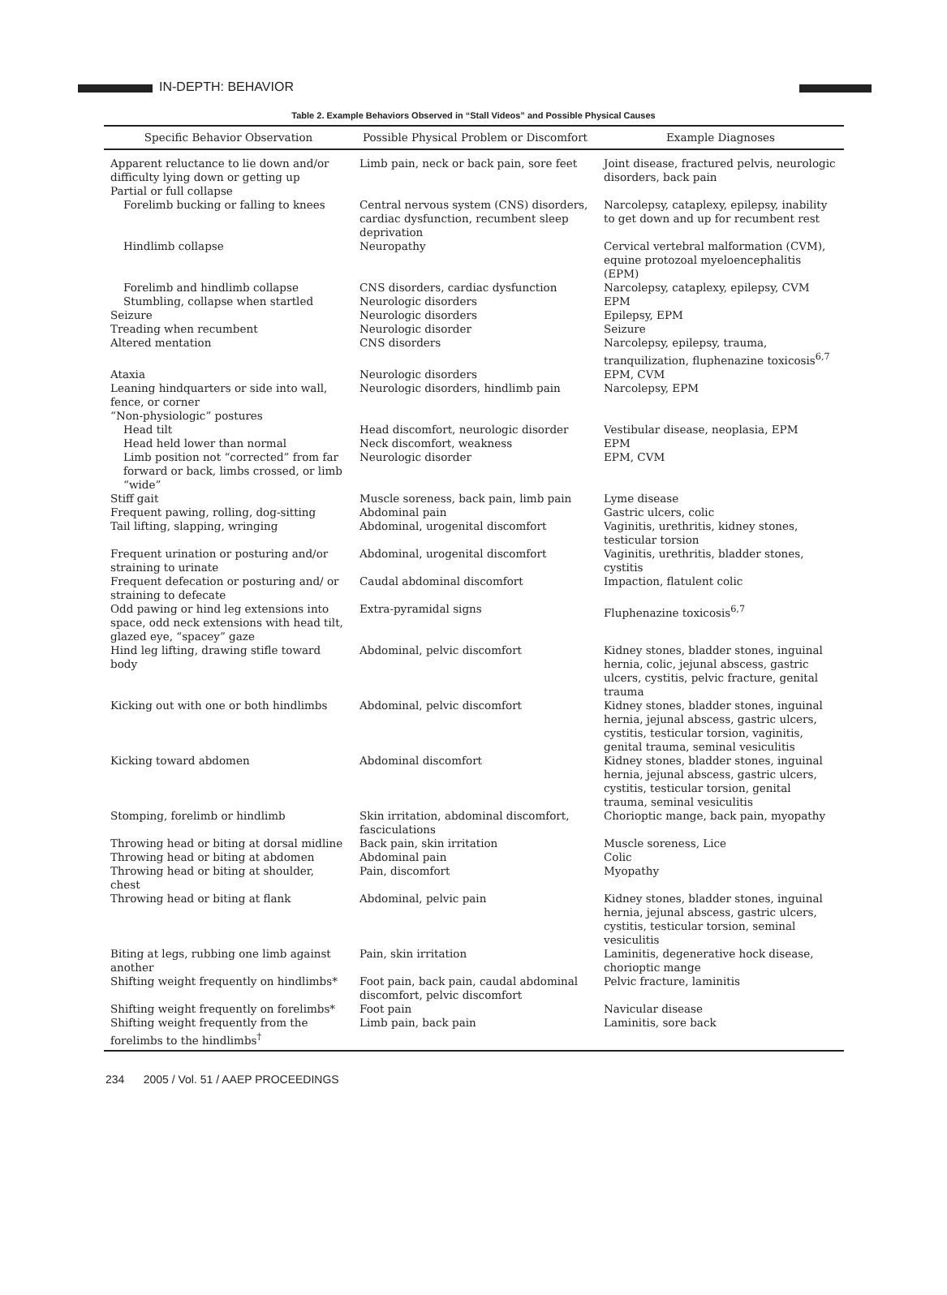IN-DEPTH: BEHAVIOR
Table 2. Example Behaviors Observed in “Stall Videos” and Possible Physical Causes
| Specific Behavior Observation | Possible Physical Problem or Discomfort | Example Diagnoses |
| --- | --- | --- |
| Apparent reluctance to lie down and/or difficulty lying down or getting up | Limb pain, neck or back pain, sore feet | Joint disease, fractured pelvis, neurologic disorders, back pain |
| Partial or full collapse | | |
| Forelimb bucking or falling to knees | Central nervous system (CNS) disorders, cardiac dysfunction, recumbent sleep deprivation | Narcolepsy, cataplexy, epilepsy, inability to get down and up for recumbent rest |
| Hindlimb collapse | Neuropathy | Cervical vertebral malformation (CVM), equine protozoal myeloencephalitis (EPM) |
| Forelimb and hindlimb collapse | CNS disorders, cardiac dysfunction | Narcolepsy, cataplexy, epilepsy, CVM |
| Stumbling, collapse when startled | Neurologic disorders | EPM |
| Seizure | Neurologic disorders | Epilepsy, EPM |
| Treading when recumbent | Neurologic disorder | Seizure |
| Altered mentation | CNS disorders | Narcolepsy, epilepsy, trauma, tranquilization, fluphenazine toxicosis<sup>6,7</sup> |
| Ataxia | Neurologic disorders | EPM, CVM |
| Leaning hindquarters or side into wall, fence, or corner | Neurologic disorders, hindlimb pain | Narcolepsy, EPM |
| “Non-physiologic” postures | | |
| Head tilt | Head discomfort, neurologic disorder | Vestibular disease, neoplasia, EPM |
| Head held lower than normal | Neck discomfort, weakness | EPM |
| Limb position not “corrected” from far forward or back, limbs crossed, or limb “wide” | Neurologic disorder | EPM, CVM |
| Stiff gait | Muscle soreness, back pain, limb pain | Lyme disease |
| Frequent pawing, rolling, dog-sitting | Abdominal pain | Gastric ulcers, colic |
| Tail lifting, slapping, wringing | Abdominal, urogenital discomfort | Vaginitis, urethritis, kidney stones, testicular torsion |
| Frequent urination or posturing and/or straining to urinate | Abdominal, urogenital discomfort | Vaginitis, urethritis, bladder stones, cystitis |
| Frequent defecation or posturing and/ or straining to defecate | Caudal abdominal discomfort | Impaction, flatulent colic |
| Odd pawing or hind leg extensions into space, odd neck extensions with head tilt, glazed eye, “spacey” gaze | Extra-pyramidal signs | Fluphenazine toxicosis<sup>6,7</sup> |
| Hind leg lifting, drawing stifle toward body | Abdominal, pelvic discomfort | Kidney stones, bladder stones, inguinal hernia, colic, jejunal abscess, gastric ulcers, cystitis, pelvic fracture, genital trauma |
| Kicking out with one or both hindlimbs | Abdominal, pelvic discomfort | Kidney stones, bladder stones, inguinal hernia, jejunal abscess, gastric ulcers, cystitis, testicular torsion, vaginitis, genital trauma, seminal vesiculitis |
| Kicking toward abdomen | Abdominal discomfort | Kidney stones, bladder stones, inguinal hernia, jejunal abscess, gastric ulcers, cystitis, testicular torsion, genital trauma, seminal vesiculitis |
| Stomping, forelimb or hindlimb | Skin irritation, abdominal discomfort, fasciculations | Chorioptic mange, back pain, myopathy |
| Throwing head or biting at dorsal midline | Back pain, skin irritation | Muscle soreness, Lice |
| Throwing head or biting at abdomen | Abdominal pain | Colic |
| Throwing head or biting at shoulder, chest | Pain, discomfort | Myopathy |
| Throwing head or biting at flank | Abdominal, pelvic pain | Kidney stones, bladder stones, inguinal hernia, jejunal abscess, gastric ulcers, cystitis, testicular torsion, seminal vesiculitis |
| Biting at legs, rubbing one limb against another | Pain, skin irritation | Laminitis, degenerative hock disease, chorioptic mange |
| Shifting weight frequently on hindlimbs* | Foot pain, back pain, caudal abdominal discomfort, pelvic discomfort | Pelvic fracture, laminitis |
| Shifting weight frequently on forelimbs* | Foot pain | Navicular disease |
| Shifting weight frequently from the forelimbs to the hindlimbs<sup>†</sup> | Limb pain, back pain | Laminitis, sore back |
234 2005 / Vol. 51 / AAEP PROCEEDINGS